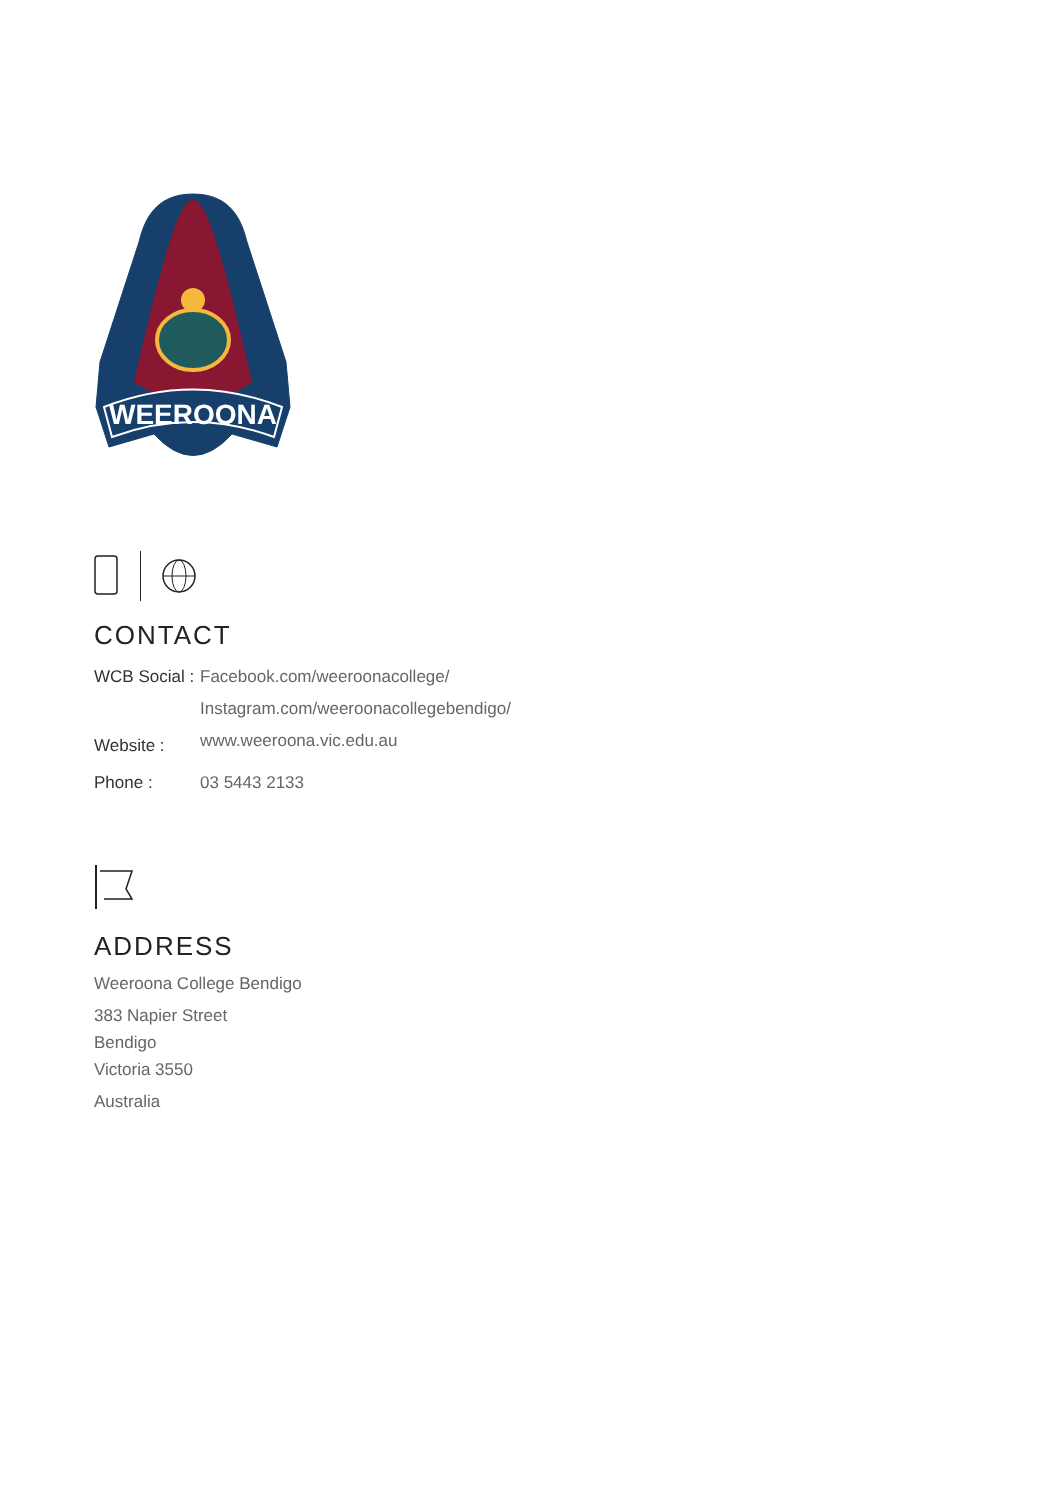WEEROONA
CONTACT
| WCB Social : | Facebook.com/weeroonacollege/ |
| | Instagram.com/weeroonacollegebendigo/ |
| Website : | www.weeroona.vic.edu.au |
| Phone : | 03 5443 2133 |
ADDRESS
Weeroona College Bendigo
383 Napier Street
Bendigo
Victoria 3550
Australia